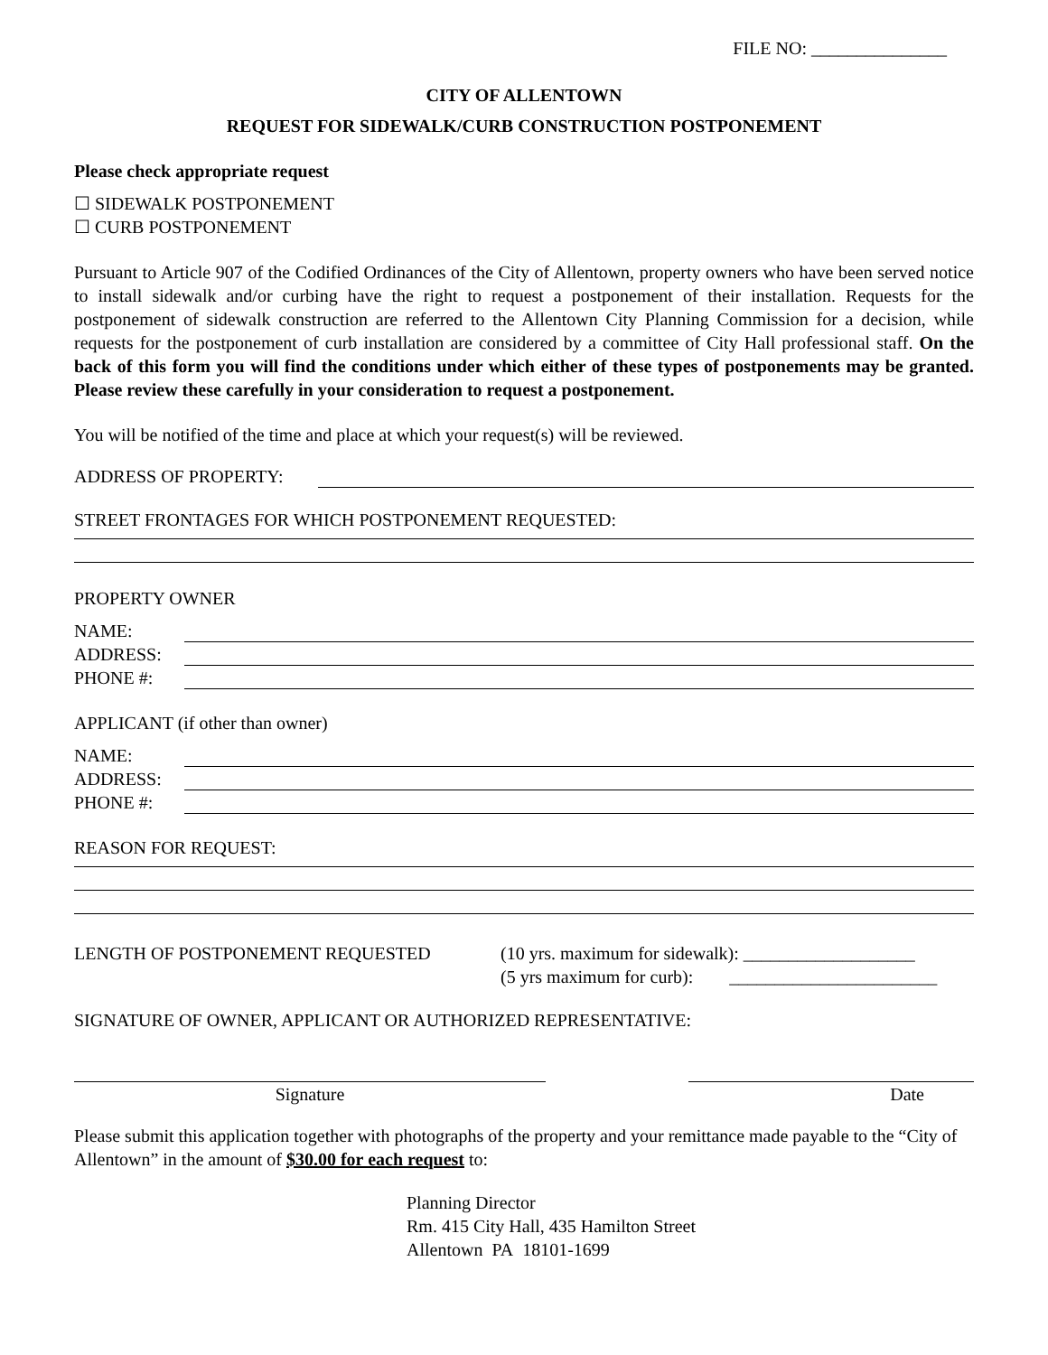FILE NO: _______________
CITY OF ALLENTOWN
REQUEST FOR SIDEWALK/CURB CONSTRUCTION POSTPONEMENT
Please check appropriate request
☐ SIDEWALK POSTPONEMENT
☐ CURB POSTPONEMENT
Pursuant to Article 907 of the Codified Ordinances of the City of Allentown, property owners who have been served notice to install sidewalk and/or curbing have the right to request a postponement of their installation. Requests for the postponement of sidewalk construction are referred to the Allentown City Planning Commission for a decision, while requests for the postponement of curb installation are considered by a committee of City Hall professional staff. On the back of this form you will find the conditions under which either of these types of postponements may be granted. Please review these carefully in your consideration to request a postponement.
You will be notified of the time and place at which your request(s) will be reviewed.
ADDRESS OF PROPERTY:
STREET FRONTAGES FOR WHICH POSTPONEMENT REQUESTED:
PROPERTY OWNER
NAME:
ADDRESS:
PHONE #:
APPLICANT (if other than owner)
NAME:
ADDRESS:
PHONE #:
REASON FOR REQUEST:
LENGTH OF POSTPONEMENT REQUESTED (10 yrs. maximum for sidewalk): ___________________
(5 yrs maximum for curb): _______________________
SIGNATURE OF OWNER, APPLICANT OR AUTHORIZED REPRESENTATIVE:
Signature Date
Please submit this application together with photographs of the property and your remittance made payable to the “City of Allentown” in the amount of $30.00 for each request to:
Planning Director
Rm. 415 City Hall, 435 Hamilton Street
Allentown PA 18101-1699